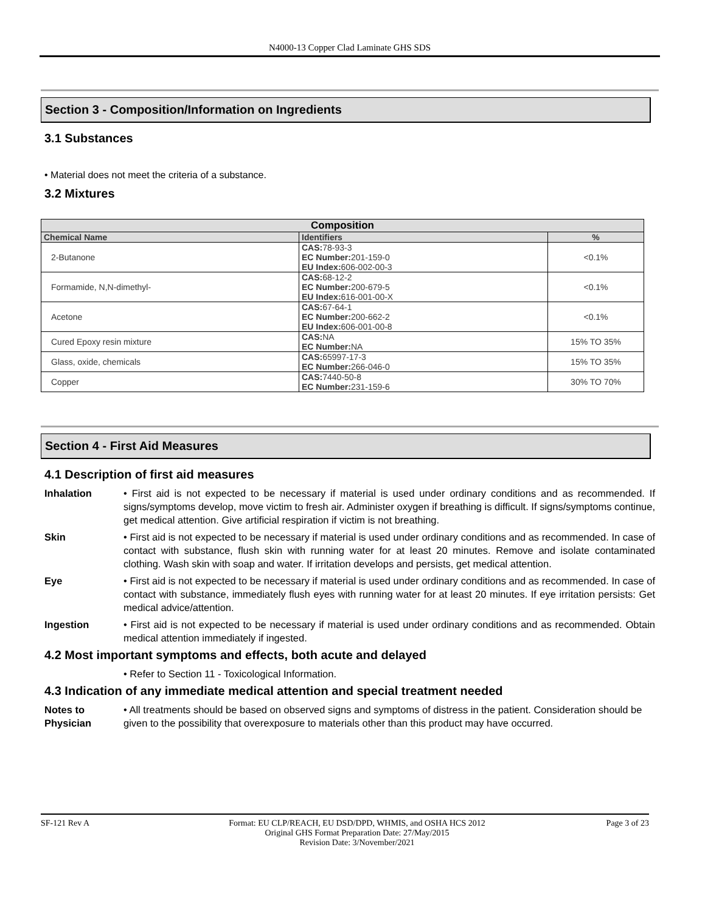N4000-13 Copper Clad Laminate GHS SDS
Section 3 - Composition/Information on Ingredients
3.1 Substances
• Material does not meet the criteria of a substance.
3.2 Mixtures
| Composition | | |
| --- | --- | --- |
| Chemical Name | Identifiers | % |
| 2-Butanone | CAS: 78-93-3 EC Number: 201-159-0 EU Index: 606-002-00-3 | <0.1% |
| Formamide, N,N-dimethyl- | CAS: 68-12-2 EC Number: 200-679-5 EU Index: 616-001-00-X | <0.1% |
| Acetone | CAS: 67-64-1 EC Number: 200-662-2 EU Index: 606-001-00-8 | <0.1% |
| Cured Epoxy resin mixture | CAS: NA EC Number: NA | 15% TO 35% |
| Glass, oxide, chemicals | CAS: 65997-17-3 EC Number: 266-046-0 | 15% TO 35% |
| Copper | CAS: 7440-50-8 EC Number: 231-159-6 | 30% TO 70% |
Section 4 - First Aid Measures
4.1 Description of first aid measures
Inhalation • First aid is not expected to be necessary if material is used under ordinary conditions and as recommended. If signs/symptoms develop, move victim to fresh air. Administer oxygen if breathing is difficult. If signs/symptoms continue, get medical attention. Give artificial respiration if victim is not breathing.
Skin • First aid is not expected to be necessary if material is used under ordinary conditions and as recommended. In case of contact with substance, flush skin with running water for at least 20 minutes. Remove and isolate contaminated clothing. Wash skin with soap and water. If irritation develops and persists, get medical attention.
Eye • First aid is not expected to be necessary if material is used under ordinary conditions and as recommended. In case of contact with substance, immediately flush eyes with running water for at least 20 minutes. If eye irritation persists: Get medical advice/attention.
Ingestion • First aid is not expected to be necessary if material is used under ordinary conditions and as recommended. Obtain medical attention immediately if ingested.
4.2 Most important symptoms and effects, both acute and delayed
• Refer to Section 11 - Toxicological Information.
4.3 Indication of any immediate medical attention and special treatment needed
Notes to Physician
• All treatments should be based on observed signs and symptoms of distress in the patient. Consideration should be given to the possibility that overexposure to materials other than this product may have occurred.
SF-121 Rev A Format: EU CLP/REACH, EU DSD/DPD, WHMIS, and OSHA HCS 2012
Original GHS Format Preparation Date: 27/May/2015
Revision Date: 3/November/2021
Page 3 of 23